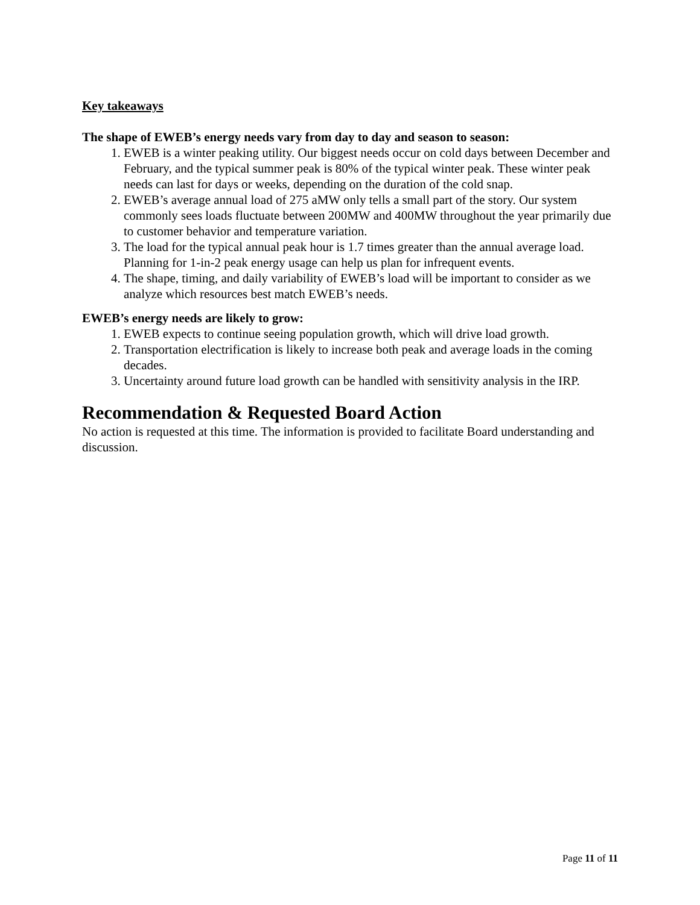Key takeaways
The shape of EWEB’s energy needs vary from day to day and season to season:
1. EWEB is a winter peaking utility. Our biggest needs occur on cold days between December and February, and the typical summer peak is 80% of the typical winter peak. These winter peak needs can last for days or weeks, depending on the duration of the cold snap.
2. EWEB’s average annual load of 275 aMW only tells a small part of the story. Our system commonly sees loads fluctuate between 200MW and 400MW throughout the year primarily due to customer behavior and temperature variation.
3. The load for the typical annual peak hour is 1.7 times greater than the annual average load. Planning for 1-in-2 peak energy usage can help us plan for infrequent events.
4. The shape, timing, and daily variability of EWEB’s load will be important to consider as we analyze which resources best match EWEB’s needs.
EWEB’s energy needs are likely to grow:
1. EWEB expects to continue seeing population growth, which will drive load growth.
2. Transportation electrification is likely to increase both peak and average loads in the coming decades.
3. Uncertainty around future load growth can be handled with sensitivity analysis in the IRP.
Recommendation & Requested Board Action
No action is requested at this time. The information is provided to facilitate Board understanding and discussion.
Page 11 of 11